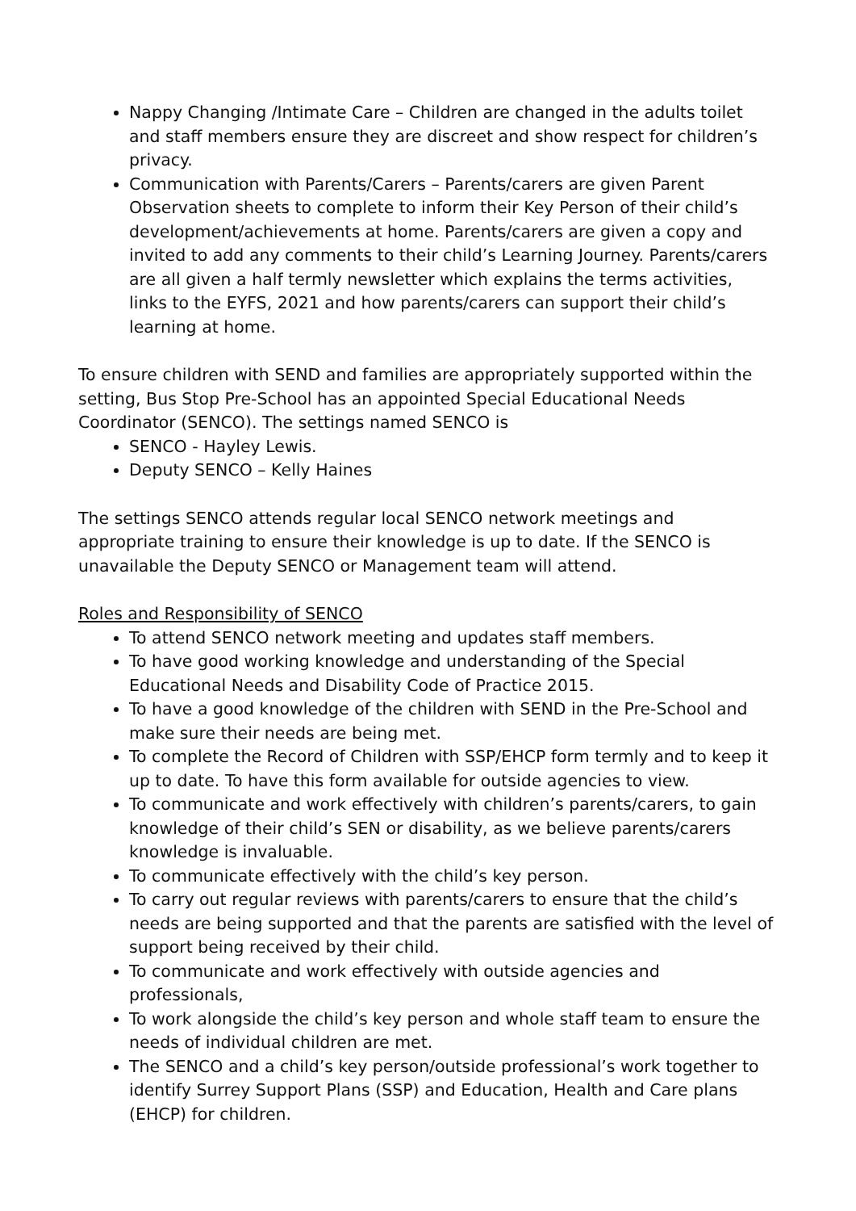Nappy Changing /Intimate Care – Children are changed in the adults toilet and staff members ensure they are discreet and show respect for children’s privacy.
Communication with Parents/Carers – Parents/carers are given Parent Observation sheets to complete to inform their Key Person of their child’s development/achievements at home. Parents/carers are given a copy and invited to add any comments to their child’s Learning Journey. Parents/carers are all given a half termly newsletter which explains the terms activities, links to the EYFS, 2021 and how parents/carers can support their child’s learning at home.
To ensure children with SEND and families are appropriately supported within the setting, Bus Stop Pre-School has an appointed Special Educational Needs Coordinator (SENCO). The settings named SENCO is
SENCO - Hayley Lewis.
Deputy SENCO – Kelly Haines
The settings SENCO attends regular local SENCO network meetings and appropriate training to ensure their knowledge is up to date. If the SENCO is unavailable the Deputy SENCO or Management team will attend.
Roles and Responsibility of SENCO
To attend SENCO network meeting and updates staff members.
To have good working knowledge and understanding of the Special Educational Needs and Disability Code of Practice 2015.
To have a good knowledge of the children with SEND in the Pre-School and make sure their needs are being met.
To complete the Record of Children with SSP/EHCP form termly and to keep it up to date. To have this form available for outside agencies to view.
To communicate and work effectively with children’s parents/carers, to gain knowledge of their child’s SEN or disability, as we believe parents/carers knowledge is invaluable.
To communicate effectively with the child’s key person.
To carry out regular reviews with parents/carers to ensure that the child’s needs are being supported and that the parents are satisfied with the level of support being received by their child.
To communicate and work effectively with outside agencies and professionals,
To work alongside the child’s key person and whole staff team to ensure the needs of individual children are met.
The SENCO and a child’s key person/outside professional’s work together to identify Surrey Support Plans (SSP) and Education, Health and Care plans (EHCP) for children.